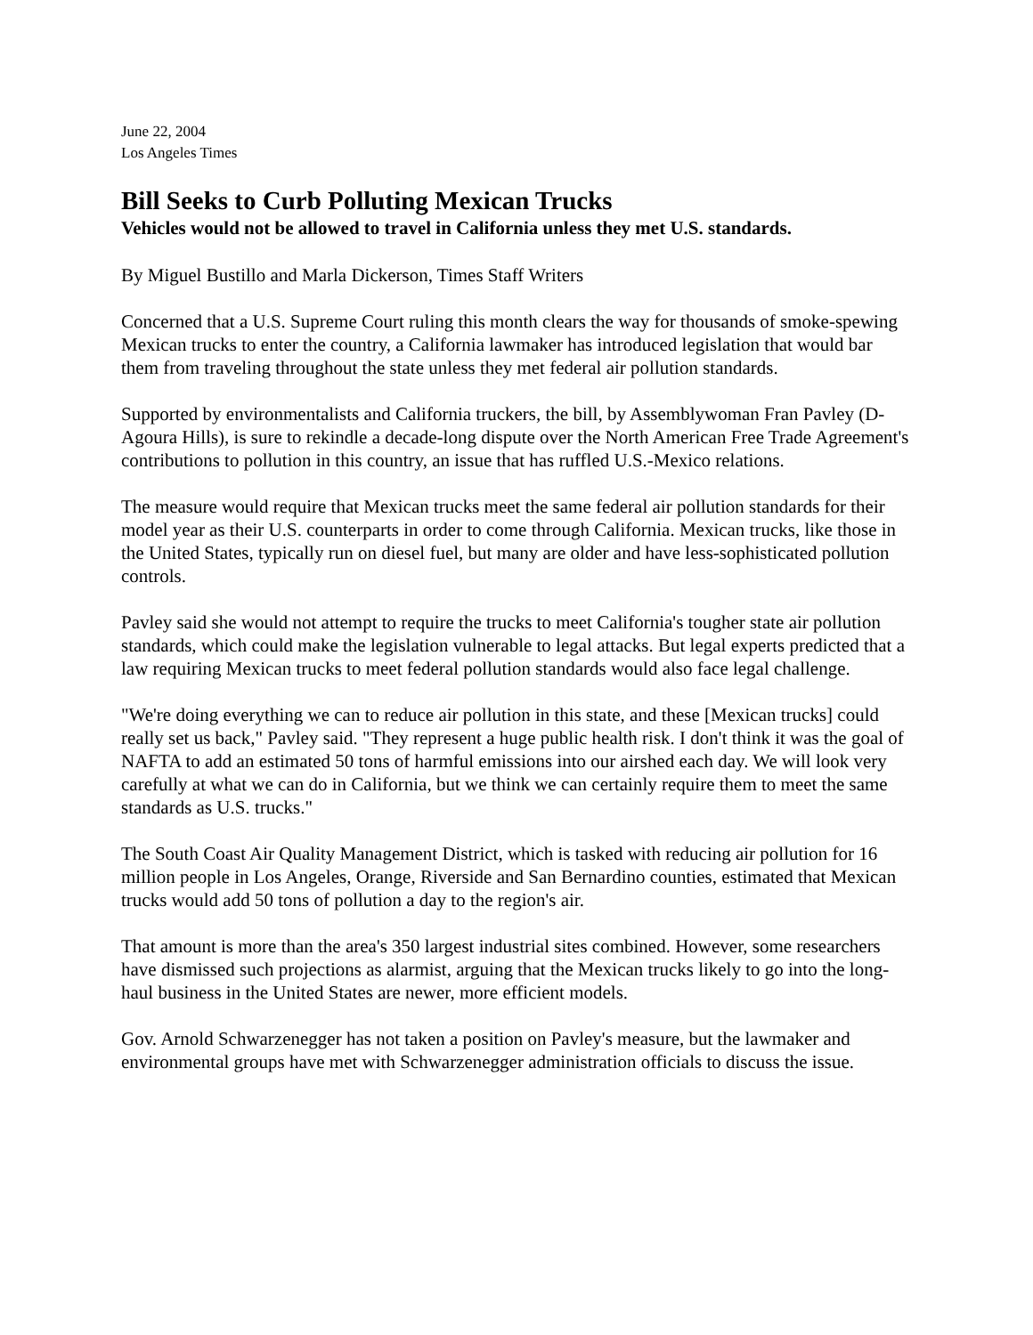June 22, 2004
Los Angeles Times
Bill Seeks to Curb Polluting Mexican Trucks
Vehicles would not be allowed to travel in California unless they met U.S. standards.
By Miguel Bustillo and Marla Dickerson, Times Staff Writers
Concerned that a U.S. Supreme Court ruling this month clears the way for thousands of smoke-spewing Mexican trucks to enter the country, a California lawmaker has introduced legislation that would bar them from traveling throughout the state unless they met federal air pollution standards.
Supported by environmentalists and California truckers, the bill, by Assemblywoman Fran Pavley (D-Agoura Hills), is sure to rekindle a decade-long dispute over the North American Free Trade Agreement's contributions to pollution in this country, an issue that has ruffled U.S.-Mexico relations.
The measure would require that Mexican trucks meet the same federal air pollution standards for their model year as their U.S. counterparts in order to come through California. Mexican trucks, like those in the United States, typically run on diesel fuel, but many are older and have less-sophisticated pollution controls.
Pavley said she would not attempt to require the trucks to meet California's tougher state air pollution standards, which could make the legislation vulnerable to legal attacks. But legal experts predicted that a law requiring Mexican trucks to meet federal pollution standards would also face legal challenge.
"We're doing everything we can to reduce air pollution in this state, and these [Mexican trucks] could really set us back," Pavley said. "They represent a huge public health risk. I don't think it was the goal of NAFTA to add an estimated 50 tons of harmful emissions into our airshed each day. We will look very carefully at what we can do in California, but we think we can certainly require them to meet the same standards as U.S. trucks."
The South Coast Air Quality Management District, which is tasked with reducing air pollution for 16 million people in Los Angeles, Orange, Riverside and San Bernardino counties, estimated that Mexican trucks would add 50 tons of pollution a day to the region's air.
That amount is more than the area's 350 largest industrial sites combined. However, some researchers have dismissed such projections as alarmist, arguing that the Mexican trucks likely to go into the long-haul business in the United States are newer, more efficient models.
Gov. Arnold Schwarzenegger has not taken a position on Pavley's measure, but the lawmaker and environmental groups have met with Schwarzenegger administration officials to discuss the issue.